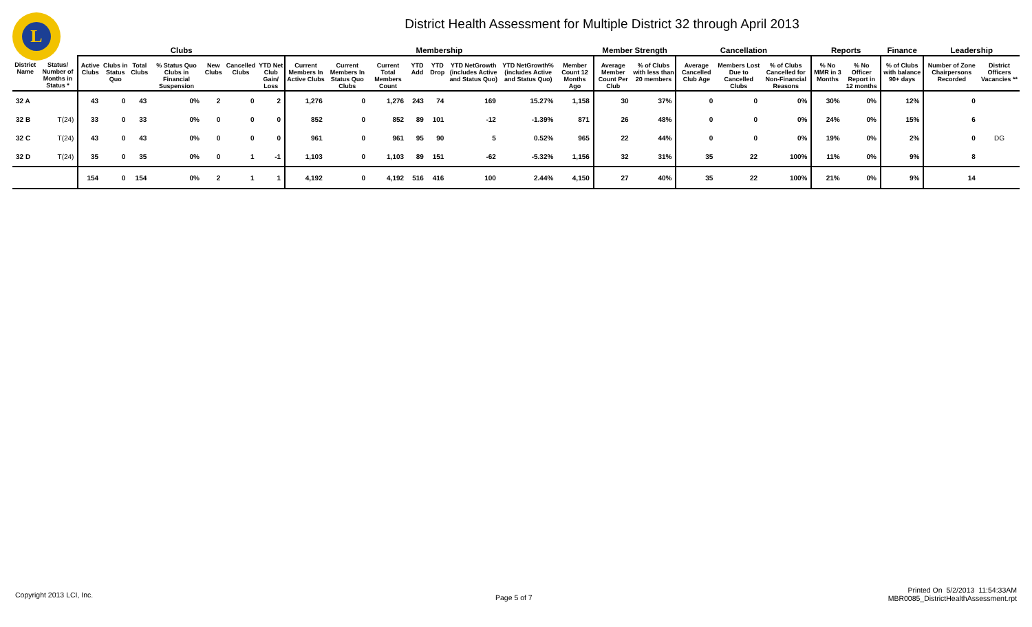L
District Health Assessment for Multiple District 32 through April 2013
| | | Clubs | | | | | | | Membership | | | | | | | | Member Strength | | Cancellation | | | Reports | | Finance | Leadership | |
| --- | --- | --- | --- | --- | --- | --- | --- | --- | --- | --- | --- | --- | --- | --- | --- | --- | --- | --- | --- | --- | --- | --- | --- | --- | --- | --- |
| District Name | Status/ Number of Months in Status * | Active Clubs | Clubs in Status Quo | Total Clubs | % Status Quo Clubs in Financial Suspension | New Clubs | Cancelled Clubs | YTD Net Club Gain/ Loss | Current Members In Active Clubs | Current Members In Status Quo Clubs | Current Total Members Count | YTD Add | YTD Drop | YTD NetGrowth (includes Active and Status Quo) | YTD NetGrowth% (includes Active and Status Quo) | Member Count 12 Months Ago | Average Member Count Per Club | % of Clubs with less than 20 members | Average Cancelled Club Age | Members Lost Due to Cancelled Clubs | % of Clubs Cancelled for Non-Financial Reasons | % No MMR in 3 Months | % No Officer Report in 12 months | % of Clubs with balance 90+ days | Number of Zone Chairpersons Recorded | District Officers Vacancies ** |
| 32 A | | 43 | 0 | 43 | 0% | 2 | 0 | 2 | 1,276 | 0 | 1,276 | 243 | 74 | 169 | 15.27% | 1,158 | 30 | 37% | 0 | 0 | 0% | 30% | 0% | 12% | 0 | |
| 32 B | T(24) | 33 | 0 | 33 | 0% | 0 | 0 | 0 | 852 | 0 | 852 | 89 | 101 | -12 | -1.39% | 871 | 26 | 48% | 0 | 0 | 0% | 24% | 0% | 15% | 6 | |
| 32 C | T(24) | 43 | 0 | 43 | 0% | 0 | 0 | 0 | 961 | 0 | 961 | 95 | 90 | 5 | 0.52% | 965 | 22 | 44% | 0 | 0 | 0% | 19% | 0% | 2% | 0 | DG |
| 32 D | T(24) | 35 | 0 | 35 | 0% | 0 | 1 | -1 | 1,103 | 0 | 1,103 | 89 | 151 | -62 | -5.32% | 1,156 | 32 | 31% | 35 | 22 | 100% | 11% | 0% | 9% | 8 | |
| | | 154 | 0 | 154 | 0% | 2 | 1 | 1 | 4,192 | 0 | 4,192 | 516 | 416 | 100 | 2.44% | 4,150 | 27 | 40% | 35 | 22 | 100% | 21% | 0% | 9% | 14 | |
Copyright 2013 LCI, Inc. Page 5 of 7
Printed On 5/2/2013 11:54:33AM
MBR0085_DistrictHealthAssessment.rpt